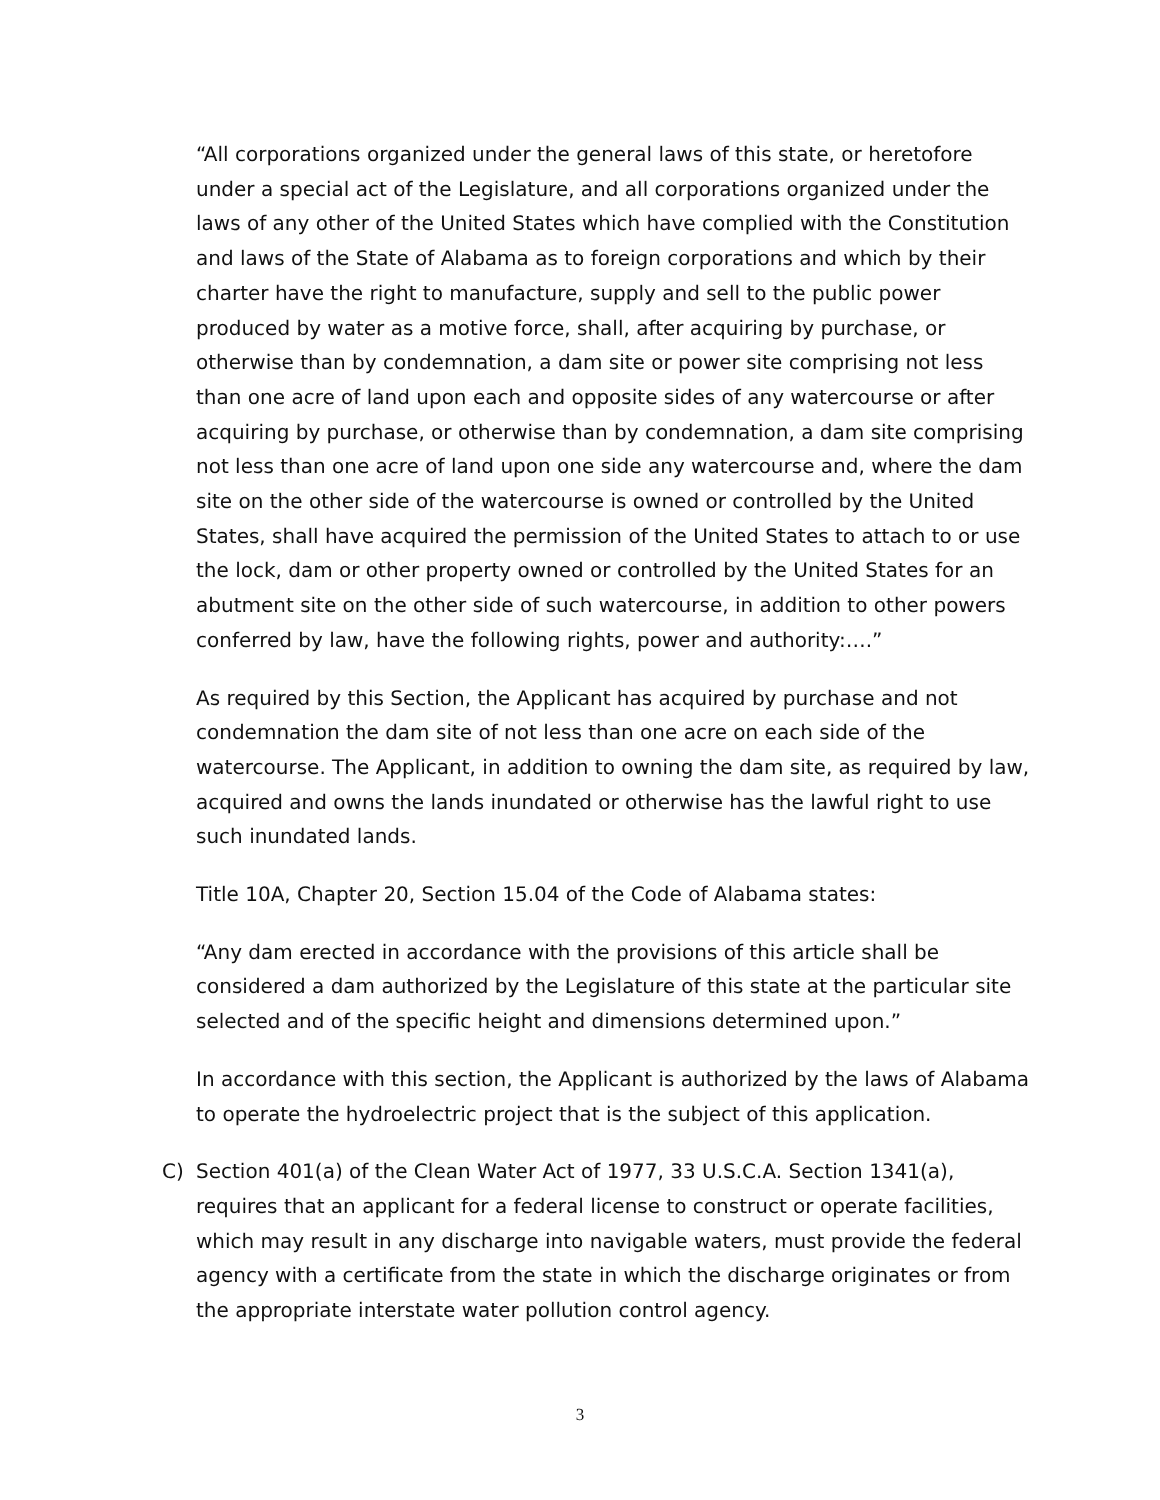“All corporations organized under the general laws of this state, or heretofore under a special act of the Legislature, and all corporations organized under the laws of any other of the United States which have complied with the Constitution and laws of the State of Alabama as to foreign corporations and which by their charter have the right to manufacture, supply and sell to the public power produced by water as a motive force, shall, after acquiring by purchase, or otherwise than by condemnation, a dam site or power site comprising not less than one acre of land upon each and opposite sides of any watercourse or after acquiring by purchase, or otherwise than by condemnation, a dam site comprising not less than one acre of land upon one side any watercourse and, where the dam site on the other side of the watercourse is owned or controlled by the United States, shall have acquired the permission of the United States to attach to or use the lock, dam or other property owned or controlled by the United States for an abutment site on the other side of such watercourse, in addition to other powers conferred by law, have the following rights, power and authority:….”
As required by this Section, the Applicant has acquired by purchase and not condemnation the dam site of not less than one acre on each side of the watercourse. The Applicant, in addition to owning the dam site, as required by law, acquired and owns the lands inundated or otherwise has the lawful right to use such inundated lands.
Title 10A, Chapter 20, Section 15.04 of the Code of Alabama states:
“Any dam erected in accordance with the provisions of this article shall be considered a dam authorized by the Legislature of this state at the particular site selected and of the specific height and dimensions determined upon.”
In accordance with this section, the Applicant is authorized by the laws of Alabama to operate the hydroelectric project that is the subject of this application.
C) Section 401(a) of the Clean Water Act of 1977, 33 U.S.C.A. Section 1341(a), requires that an applicant for a federal license to construct or operate facilities, which may result in any discharge into navigable waters, must provide the federal agency with a certificate from the state in which the discharge originates or from the appropriate interstate water pollution control agency.
3